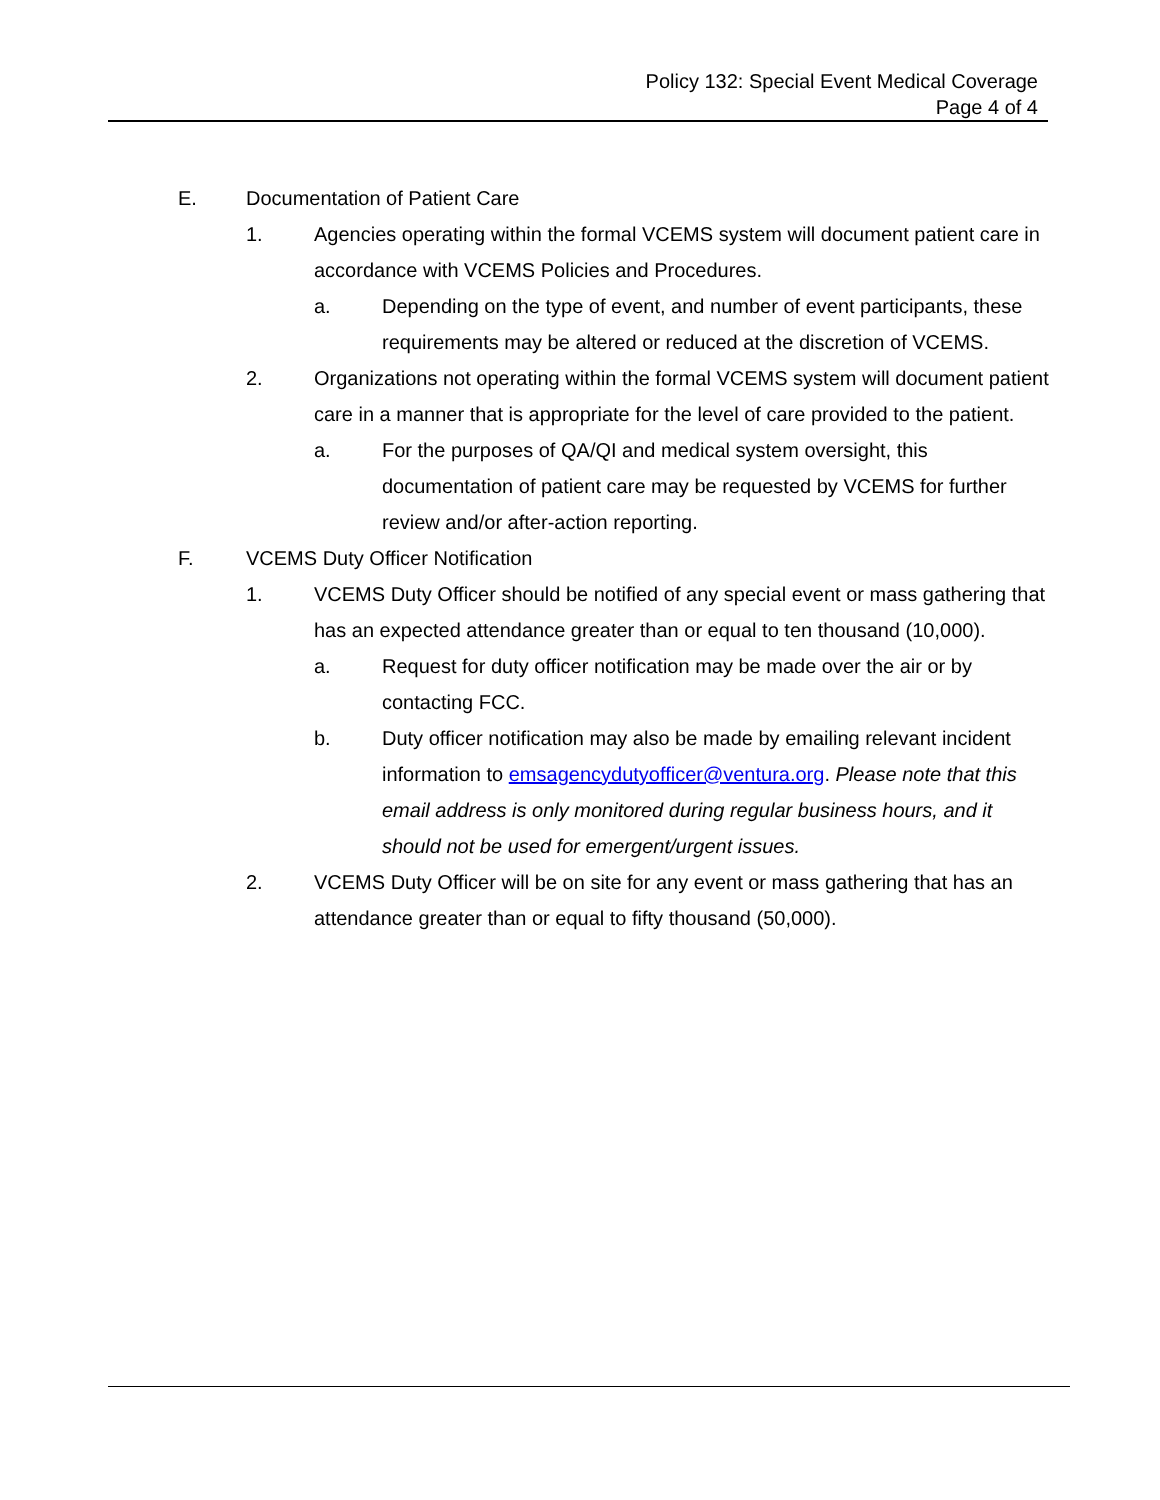Policy 132: Special Event Medical Coverage
Page 4 of 4
E. Documentation of Patient Care
1. Agencies operating within the formal VCEMS system will document patient care in accordance with VCEMS Policies and Procedures.
a. Depending on the type of event, and number of event participants, these requirements may be altered or reduced at the discretion of VCEMS.
2. Organizations not operating within the formal VCEMS system will document patient care in a manner that is appropriate for the level of care provided to the patient.
a. For the purposes of QA/QI and medical system oversight, this documentation of patient care may be requested by VCEMS for further review and/or after-action reporting.
F. VCEMS Duty Officer Notification
1. VCEMS Duty Officer should be notified of any special event or mass gathering that has an expected attendance greater than or equal to ten thousand (10,000).
a. Request for duty officer notification may be made over the air or by contacting FCC.
b. Duty officer notification may also be made by emailing relevant incident information to emsagencydutyofficer@ventura.org. Please note that this email address is only monitored during regular business hours, and it should not be used for emergent/urgent issues.
2. VCEMS Duty Officer will be on site for any event or mass gathering that has an attendance greater than or equal to fifty thousand (50,000).